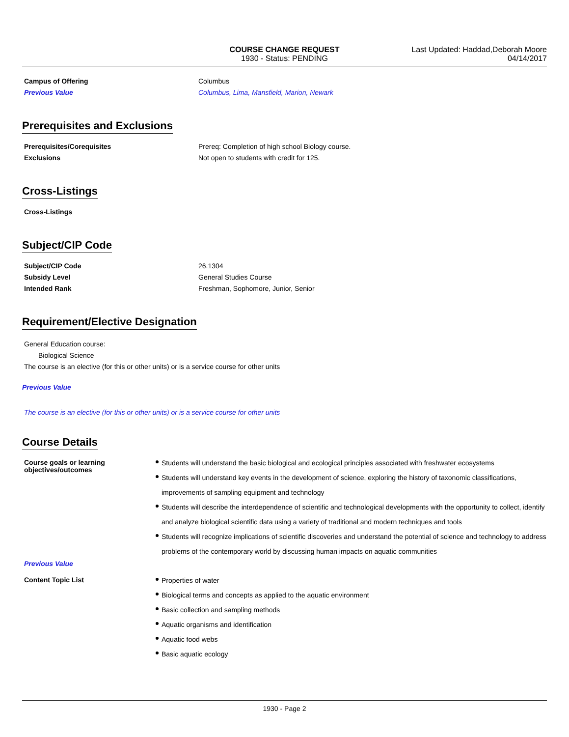COURSE CHANGE REQUEST
1930 - Status: PENDING
Last Updated: Haddad,Deborah Moore
04/14/2017
Campus of Offering Columbus
Previous Value Columbus, Lima, Mansfield, Marion, Newark
Prerequisites and Exclusions
Prerequisites/Corequisites Prereq: Completion of high school Biology course.
Exclusions Not open to students with credit for 125.
Cross-Listings
Cross-Listings
Subject/CIP Code
Subject/CIP Code 26.1304
Subsidy Level General Studies Course
Intended Rank Freshman, Sophomore, Junior, Senior
Requirement/Elective Designation
General Education course:
Biological Science
The course is an elective (for this or other units) or is a service course for other units
Previous Value
The course is an elective (for this or other units) or is a service course for other units
Course Details
Course goals or learning objectives/outcomes
Students will understand the basic biological and ecological principles associated with freshwater ecosystems
Students will understand key events in the development of science, exploring the history of taxonomic classifications, improvements of sampling equipment and technology
Students will describe the interdependence of scientific and technological developments with the opportunity to collect, identify and analyze biological scientific data using a variety of traditional and modern techniques and tools
Students will recognize implications of scientific discoveries and understand the potential of science and technology to address problems of the contemporary world by discussing human impacts on aquatic communities
Previous Value
Content Topic List
Properties of water
Biological terms and concepts as applied to the aquatic environment
Basic collection and sampling methods
Aquatic organisms and identification
Aquatic food webs
Basic aquatic ecology
1930 - Page 2